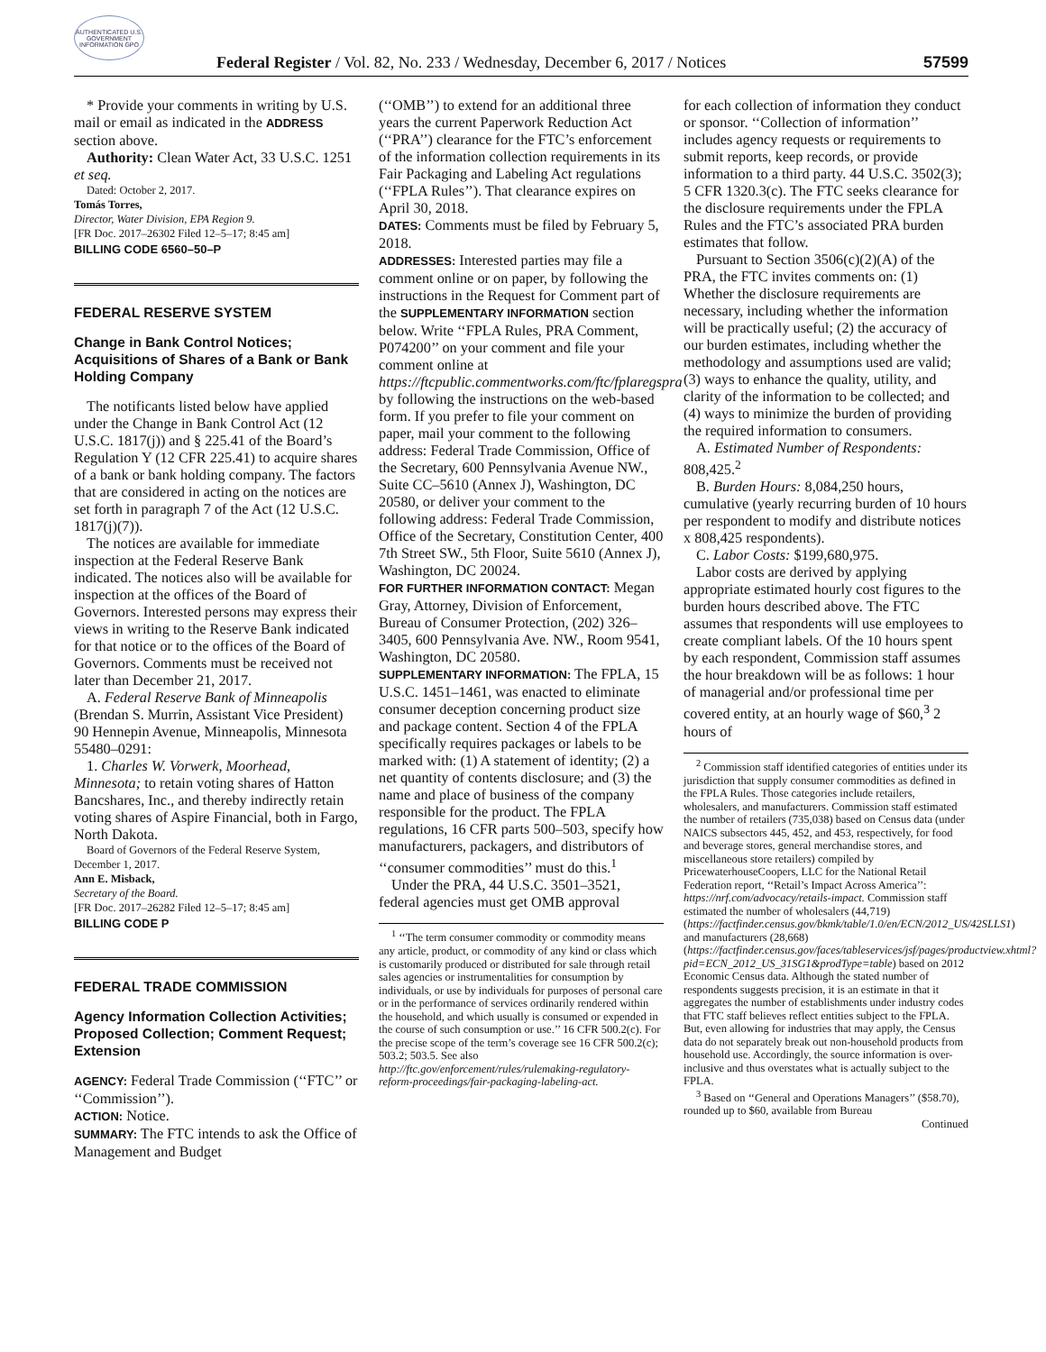AUTHENTICATED U.S. GOVERNMENT INFORMATION GPO
Federal Register / Vol. 82, No. 233 / Wednesday, December 6, 2017 / Notices
57599
* Provide your comments in writing by U.S. mail or email as indicated in the ADDRESS section above.
Authority: Clean Water Act, 33 U.S.C. 1251 et seq.
Dated: October 2, 2017.
Tomás Torres,
Director, Water Division, EPA Region 9.
[FR Doc. 2017–26302 Filed 12–5–17; 8:45 am]
BILLING CODE 6560–50–P
FEDERAL RESERVE SYSTEM
Change in Bank Control Notices; Acquisitions of Shares of a Bank or Bank Holding Company
The notificants listed below have applied under the Change in Bank Control Act (12 U.S.C. 1817(j)) and § 225.41 of the Board’s Regulation Y (12 CFR 225.41) to acquire shares of a bank or bank holding company. The factors that are considered in acting on the notices are set forth in paragraph 7 of the Act (12 U.S.C. 1817(j)(7)).
The notices are available for immediate inspection at the Federal Reserve Bank indicated. The notices also will be available for inspection at the offices of the Board of Governors. Interested persons may express their views in writing to the Reserve Bank indicated for that notice or to the offices of the Board of Governors. Comments must be received not later than December 21, 2017.
A. Federal Reserve Bank of Minneapolis (Brendan S. Murrin, Assistant Vice President) 90 Hennepin Avenue, Minneapolis, Minnesota 55480–0291:
1. Charles W. Vorwerk, Moorhead, Minnesota; to retain voting shares of Hatton Bancshares, Inc., and thereby indirectly retain voting shares of Aspire Financial, both in Fargo, North Dakota.
Board of Governors of the Federal Reserve System, December 1, 2017.
Ann E. Misback,
Secretary of the Board.
[FR Doc. 2017–26282 Filed 12–5–17; 8:45 am]
BILLING CODE P
FEDERAL TRADE COMMISSION
Agency Information Collection Activities; Proposed Collection; Comment Request; Extension
AGENCY: Federal Trade Commission (‘‘FTC’’ or ‘‘Commission’’).
ACTION: Notice.
SUMMARY: The FTC intends to ask the Office of Management and Budget
(‘‘OMB’’) to extend for an additional three years the current Paperwork Reduction Act (‘‘PRA’’) clearance for the FTC’s enforcement of the information collection requirements in its Fair Packaging and Labeling Act regulations (‘‘FPLA Rules’’). That clearance expires on April 30, 2018.
DATES: Comments must be filed by February 5, 2018.
ADDRESSES: Interested parties may file a comment online or on paper, by following the instructions in the Request for Comment part of the SUPPLEMENTARY INFORMATION section below. Write ‘‘FPLA Rules, PRA Comment, P074200’’ on your comment and file your comment online at https://ftcpublic.commentworks.com/ftc/fplaregspra by following the instructions on the web-based form. If you prefer to file your comment on paper, mail your comment to the following address: Federal Trade Commission, Office of the Secretary, 600 Pennsylvania Avenue NW., Suite CC–5610 (Annex J), Washington, DC 20580, or deliver your comment to the following address: Federal Trade Commission, Office of the Secretary, Constitution Center, 400 7th Street SW., 5th Floor, Suite 5610 (Annex J), Washington, DC 20024.
FOR FURTHER INFORMATION CONTACT: Megan Gray, Attorney, Division of Enforcement, Bureau of Consumer Protection, (202) 326–3405, 600 Pennsylvania Ave. NW., Room 9541, Washington, DC 20580.
SUPPLEMENTARY INFORMATION: The FPLA, 15 U.S.C. 1451–1461, was enacted to eliminate consumer deception concerning product size and package content. Section 4 of the FPLA specifically requires packages or labels to be marked with: (1) A statement of identity; (2) a net quantity of contents disclosure; and (3) the name and place of business of the company responsible for the product. The FPLA regulations, 16 CFR parts 500–503, specify how manufacturers, packagers, and distributors of ‘‘consumer commodities’’ must do this.<sup>1</sup>
Under the PRA, 44 U.S.C. 3501–3521, federal agencies must get OMB approval
<sup>1</sup> ‘‘The term consumer commodity or commodity means any article, product, or commodity of any kind or class which is customarily produced or distributed for sale through retail sales agencies or instrumentalities for consumption by individuals, or use by individuals for purposes of personal care or in the performance of services ordinarily rendered within the household, and which usually is consumed or expended in the course of such consumption or use.’’ 16 CFR 500.2(c). For the precise scope of the term’s coverage see 16 CFR 500.2(c); 503.2; 503.5. See also http://ftc.gov/enforcement/rules/rulemaking-regulatory-reform-proceedings/fair-packaging-labeling-act.
for each collection of information they conduct or sponsor. ‘‘Collection of information’’ includes agency requests or requirements to submit reports, keep records, or provide information to a third party. 44 U.S.C. 3502(3); 5 CFR 1320.3(c). The FTC seeks clearance for the disclosure requirements under the FPLA Rules and the FTC’s associated PRA burden estimates that follow.
Pursuant to Section 3506(c)(2)(A) of the PRA, the FTC invites comments on: (1) Whether the disclosure requirements are necessary, including whether the information will be practically useful; (2) the accuracy of our burden estimates, including whether the methodology and assumptions used are valid; (3) ways to enhance the quality, utility, and clarity of the information to be collected; and (4) ways to minimize the burden of providing the required information to consumers.
A. Estimated Number of Respondents: 808,425.<sup>2</sup>
B. Burden Hours: 8,084,250 hours, cumulative (yearly recurring burden of 10 hours per respondent to modify and distribute notices x 808,425 respondents).
C. Labor Costs: $199,680,975.
Labor costs are derived by applying appropriate estimated hourly cost figures to the burden hours described above. The FTC assumes that respondents will use employees to create compliant labels. Of the 10 hours spent by each respondent, Commission staff assumes the hour breakdown will be as follows: 1 hour of managerial and/or professional time per covered entity, at an hourly wage of $60,<sup>3</sup> 2 hours of
<sup>2</sup> Commission staff identified categories of entities under its jurisdiction that supply consumer commodities as defined in the FPLA Rules. Those categories include retailers, wholesalers, and manufacturers. Commission staff estimated the number of retailers (735,038) based on Census data (under NAICS subsectors 445, 452, and 453, respectively, for food and beverage stores, general merchandise stores, and miscellaneous store retailers) compiled by PricewaterhouseCoopers, LLC for the National Retail Federation report, ‘‘Retail’s Impact Across America’’: https://nrf.com/advocacy/retails-impact. Commission staff estimated the number of wholesalers (44,719) (https://factfinder.census.gov/bkmk/table/1.0/en/ECN/2012_US/42SLLS1) and manufacturers (28,668) (https://factfinder.census.gov/faces/tableservices/jsf/pages/productview.xhtml?pid=ECN_2012_US_31SG1&prodType=table) based on 2012 Economic Census data. Although the stated number of respondents suggests precision, it is an estimate in that it aggregates the number of establishments under industry codes that FTC staff believes reflect entities subject to the FPLA. But, even allowing for industries that may apply, the Census data do not separately break out non-household products from household use. Accordingly, the source information is over-inclusive and thus overstates what is actually subject to the FPLA.
<sup>3</sup> Based on ‘‘General and Operations Managers’’ ($58.70), rounded up to $60, available from Bureau
Continued